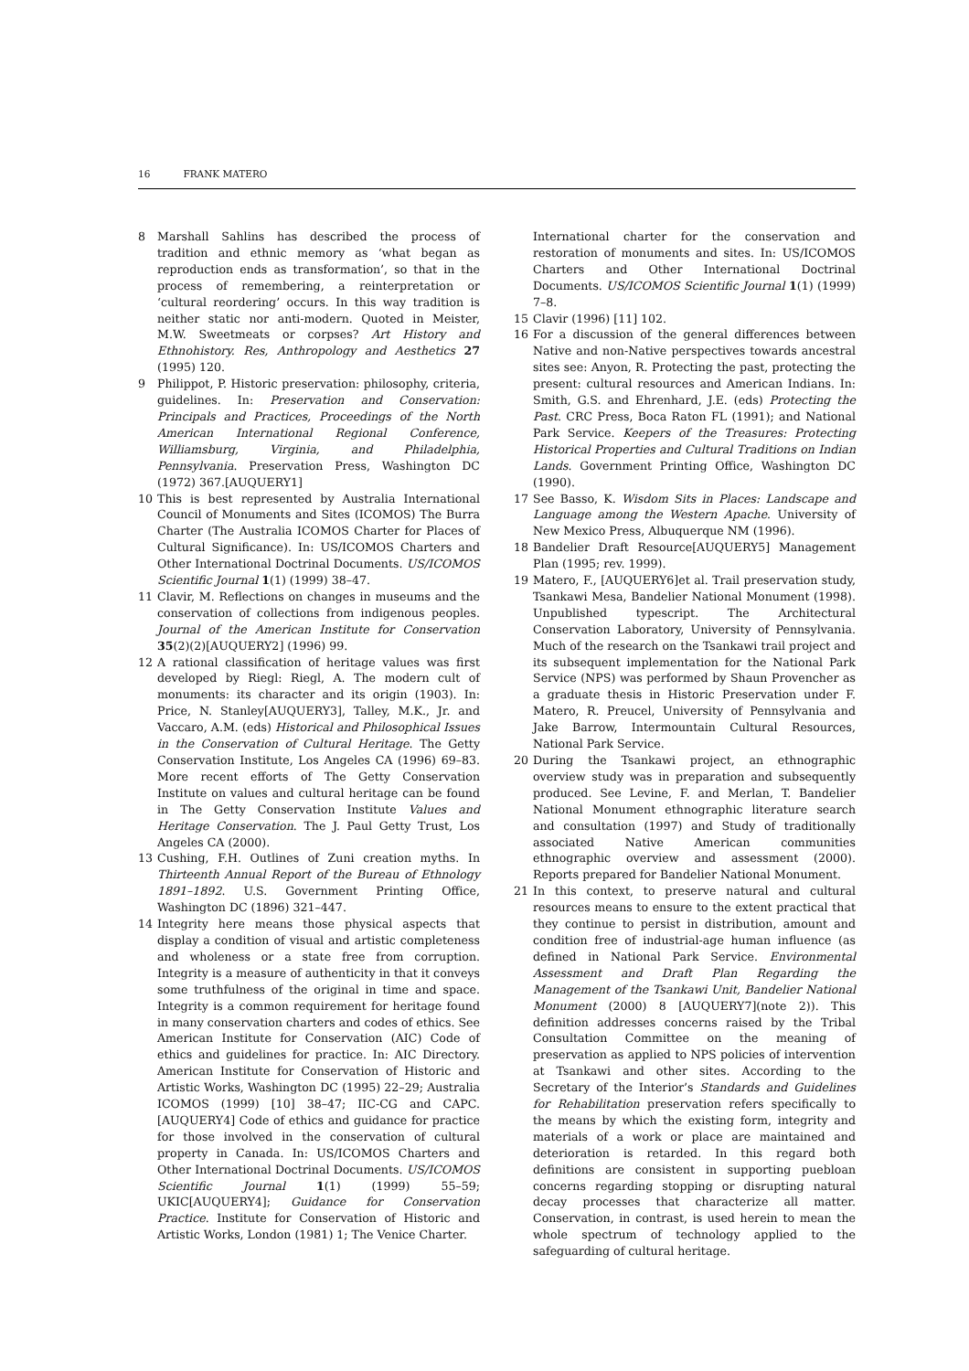16 FRANK MATERO
8 Marshall Sahlins has described the process of tradition and ethnic memory as ‘what began as reproduction ends as transformation’, so that in the process of remembering, a reinterpretation or ‘cultural reordering’ occurs. In this way tradition is neither static nor anti-modern. Quoted in Meister, M.W. Sweetmeats or corpses? Art History and Ethnohistory. Res, Anthropology and Aesthetics 27 (1995) 120.
9 Philippot, P. Historic preservation: philosophy, criteria, guidelines. In: Preservation and Conservation: Principals and Practices, Proceedings of the North American International Regional Conference, Williamsburg, Virginia, and Philadelphia, Pennsylvania. Preservation Press, Washington DC (1972) 367.[AUQUERY1]
10 This is best represented by Australia International Council of Monuments and Sites (ICOMOS) The Burra Charter (The Australia ICOMOS Charter for Places of Cultural Significance). In: US/ICOMOS Charters and Other International Doctrinal Documents. US/ICOMOS Scientific Journal 1(1) (1999) 38–47.
11 Clavir, M. Reflections on changes in museums and the conservation of collections from indigenous peoples. Journal of the American Institute for Conservation 35(2)(2)[AUQUERY2] (1996) 99.
12 A rational classification of heritage values was first developed by Riegl: Riegl, A. The modern cult of monuments: its character and its origin (1903). In: Price, N. Stanley[AUQUERY3], Talley, M.K., Jr. and Vaccaro, A.M. (eds) Historical and Philosophical Issues in the Conservation of Cultural Heritage. The Getty Conservation Institute, Los Angeles CA (1996) 69–83. More recent efforts of The Getty Conservation Institute on values and cultural heritage can be found in The Getty Conservation Institute Values and Heritage Conservation. The J. Paul Getty Trust, Los Angeles CA (2000).
13 Cushing, F.H. Outlines of Zuni creation myths. In Thirteenth Annual Report of the Bureau of Ethnology 1891–1892. U.S. Government Printing Office, Washington DC (1896) 321–447.
14 Integrity here means those physical aspects that display a condition of visual and artistic completeness and wholeness or a state free from corruption. Integrity is a measure of authenticity in that it conveys some truthfulness of the original in time and space. Integrity is a common requirement for heritage found in many conservation charters and codes of ethics. See American Institute for Conservation (AIC) Code of ethics and guidelines for practice. In: AIC Directory. American Institute for Conservation of Historic and Artistic Works, Washington DC (1995) 22–29; Australia ICOMOS (1999) [10] 38–47; IIC-CG and CAPC.[AUQUERY4] Code of ethics and guidance for practice for those involved in the conservation of cultural property in Canada. In: US/ICOMOS Charters and Other International Doctrinal Documents. US/ICOMOS Scientific Journal 1(1) (1999) 55–59; UKIC[AUQUERY4]; Guidance for Conservation Practice. Institute for Conservation of Historic and Artistic Works, London (1981) 1; The Venice Charter.
International charter for the conservation and restoration of monuments and sites. In: US/ICOMOS Charters and Other International Doctrinal Documents. US/ICOMOS Scientific Journal 1(1) (1999) 7–8.
15 Clavir (1996) [11] 102.
16 For a discussion of the general differences between Native and non-Native perspectives towards ancestral sites see: Anyon, R. Protecting the past, protecting the present: cultural resources and American Indians. In: Smith, G.S. and Ehrenhard, J.E. (eds) Protecting the Past. CRC Press, Boca Raton FL (1991); and National Park Service. Keepers of the Treasures: Protecting Historical Properties and Cultural Traditions on Indian Lands. Government Printing Office, Washington DC (1990).
17 See Basso, K. Wisdom Sits in Places: Landscape and Language among the Western Apache. University of New Mexico Press, Albuquerque NM (1996).
18 Bandelier Draft Resource[AUQUERY5] Management Plan (1995; rev. 1999).
19 Matero, F., [AUQUERY6]et al. Trail preservation study, Tsankawi Mesa, Bandelier National Monument (1998). Unpublished typescript. The Architectural Conservation Laboratory, University of Pennsylvania. Much of the research on the Tsankawi trail project and its subsequent implementation for the National Park Service (NPS) was performed by Shaun Provencher as a graduate thesis in Historic Preservation under F. Matero, R. Preucel, University of Pennsylvania and Jake Barrow, Intermountain Cultural Resources, National Park Service.
20 During the Tsankawi project, an ethnographic overview study was in preparation and subsequently produced. See Levine, F. and Merlan, T. Bandelier National Monument ethnographic literature search and consultation (1997) and Study of traditionally associated Native American communities ethnographic overview and assessment (2000). Reports prepared for Bandelier National Monument.
21 In this context, to preserve natural and cultural resources means to ensure to the extent practical that they continue to persist in distribution, amount and condition free of industrial-age human influence (as defined in National Park Service. Environmental Assessment and Draft Plan Regarding the Management of the Tsankawi Unit, Bandelier National Monument (2000) 8 [AUQUERY7](note 2)). This definition addresses concerns raised by the Tribal Consultation Committee on the meaning of preservation as applied to NPS policies of intervention at Tsankawi and other sites. According to the Secretary of the Interior’s Standards and Guidelines for Rehabilitation preservation refers specifically to the means by which the existing form, integrity and materials of a work or place are maintained and deterioration is retarded. In this regard both definitions are consistent in supporting puebloan concerns regarding stopping or disrupting natural decay processes that characterize all matter. Conservation, in contrast, is used herein to mean the whole spectrum of technology applied to the safeguarding of cultural heritage.